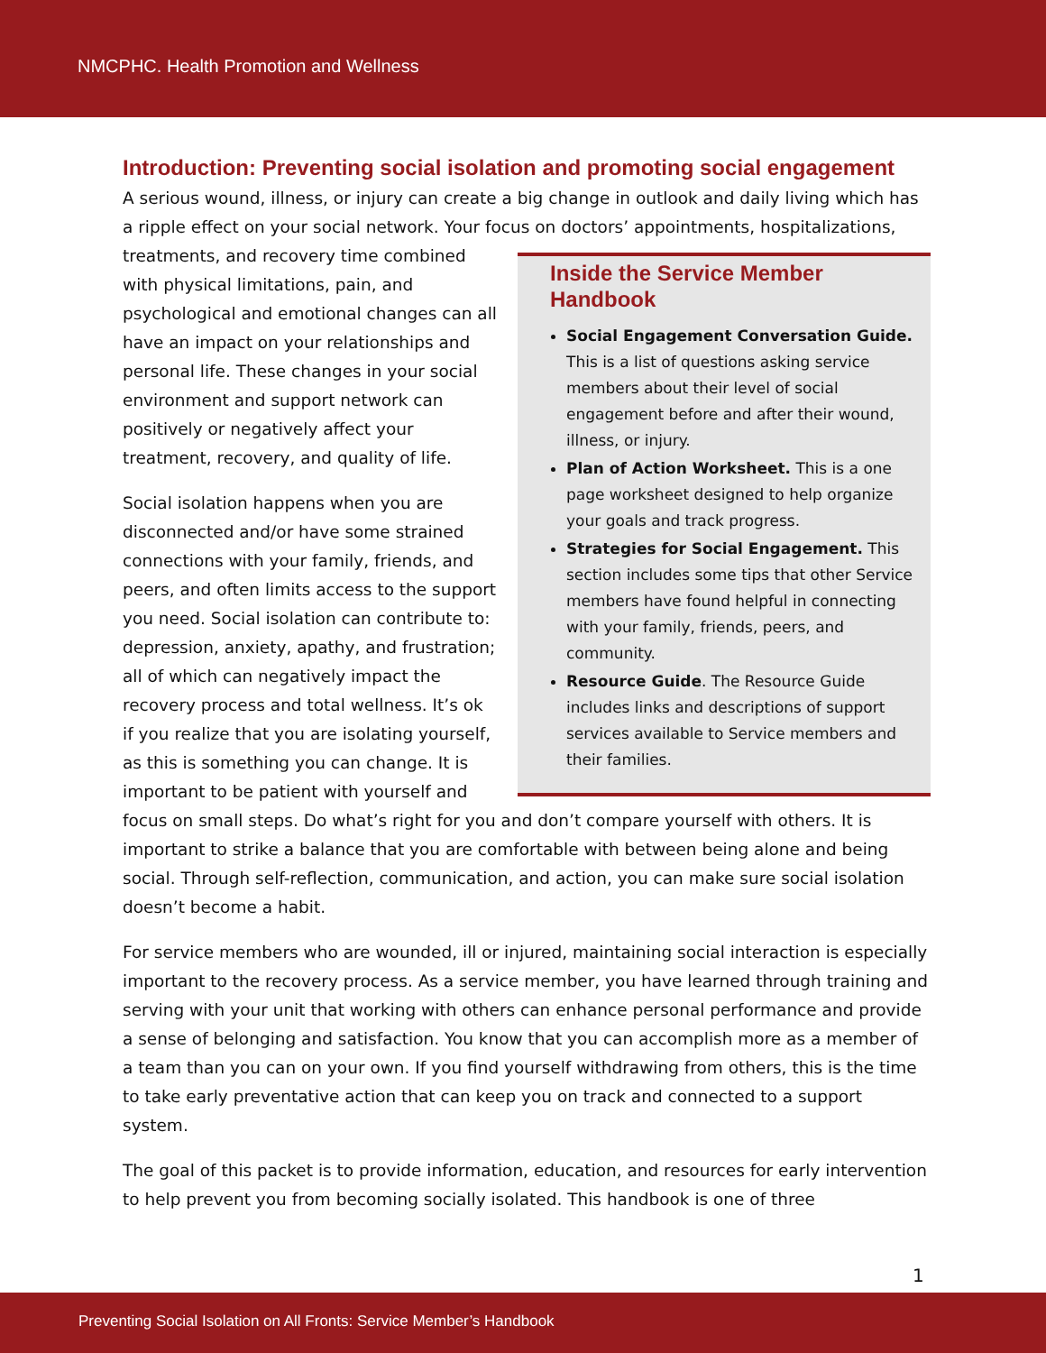NMCPHC. Health Promotion and Wellness
Introduction: Preventing social isolation and promoting social engagement
A serious wound, illness, or injury can create a big change in outlook and daily living which has a ripple effect on your social network. Your focus on doctors’ appointments, hospitalizations,
Inside the Service Member Handbook
Social Engagement Conversation Guide. This is a list of questions asking service members about their level of social engagement before and after their wound, illness, or injury.
Plan of Action Worksheet. This is a one page worksheet designed to help organize your goals and track progress.
Strategies for Social Engagement. This section includes some tips that other Service members have found helpful in connecting with your family, friends, peers, and community.
Resource Guide. The Resource Guide includes links and descriptions of support services available to Service members and their families.
treatments, and recovery time combined with physical limitations, pain, and psychological and emotional changes can all have an impact on your relationships and personal life. These changes in your social environment and support network can positively or negatively affect your treatment, recovery, and quality of life.
Social isolation happens when you are disconnected and/or have some strained connections with your family, friends, and peers, and often limits access to the support you need. Social isolation can contribute to: depression, anxiety, apathy, and frustration; all of which can negatively impact the recovery process and total wellness. It’s ok if you realize that you are isolating yourself, as this is something you can change. It is important to be patient with yourself and focus on small steps. Do what’s right for you and don’t compare yourself with others. It is important to strike a balance that you are comfortable with between being alone and being social. Through self-reflection, communication, and action, you can make sure social isolation doesn’t become a habit.
For service members who are wounded, ill or injured, maintaining social interaction is especially important to the recovery process. As a service member, you have learned through training and serving with your unit that working with others can enhance personal performance and provide a sense of belonging and satisfaction. You know that you can accomplish more as a member of a team than you can on your own. If you find yourself withdrawing from others, this is the time to take early preventative action that can keep you on track and connected to a support system.
The goal of this packet is to provide information, education, and resources for early intervention to help prevent you from becoming socially isolated. This handbook is one of three
1
Preventing Social Isolation on All Fronts: Service Member’s Handbook